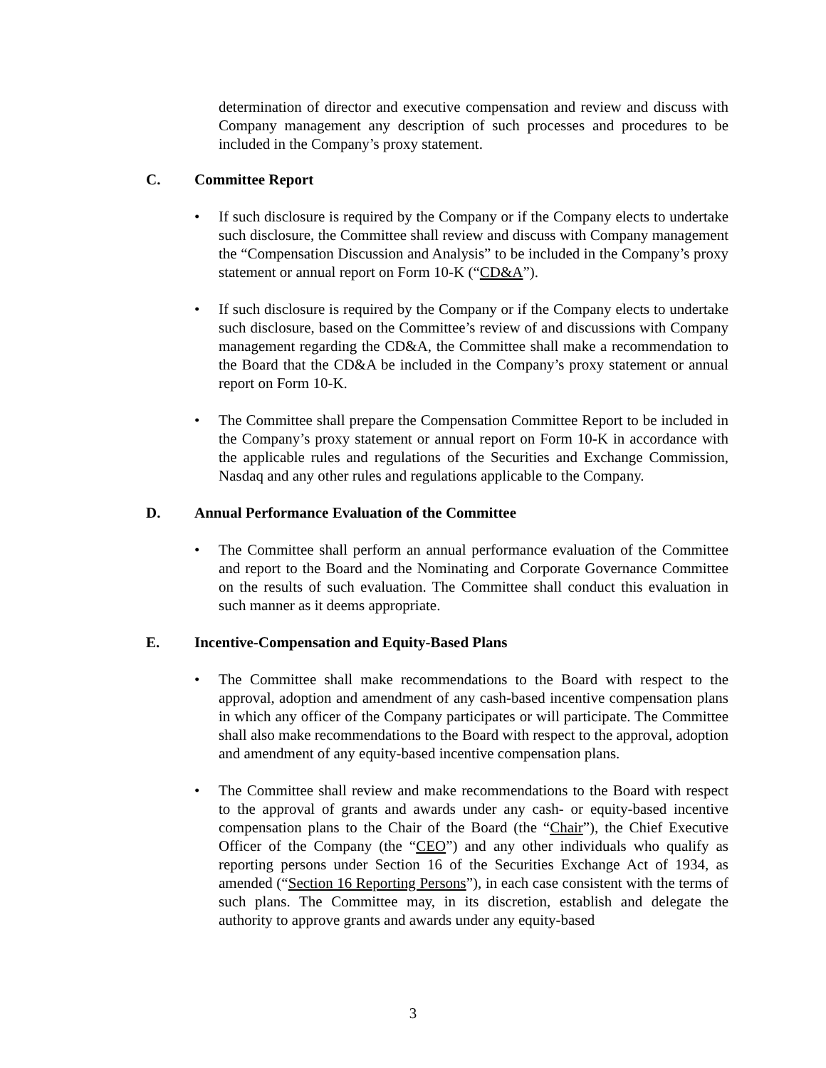determination of director and executive compensation and review and discuss with Company management any description of such processes and procedures to be included in the Company’s proxy statement.
C. Committee Report
• If such disclosure is required by the Company or if the Company elects to undertake such disclosure, the Committee shall review and discuss with Company management the “Compensation Discussion and Analysis” to be included in the Company’s proxy statement or annual report on Form 10-K (“CD&A”).
• If such disclosure is required by the Company or if the Company elects to undertake such disclosure, based on the Committee’s review of and discussions with Company management regarding the CD&A, the Committee shall make a recommendation to the Board that the CD&A be included in the Company’s proxy statement or annual report on Form 10-K.
• The Committee shall prepare the Compensation Committee Report to be included in the Company’s proxy statement or annual report on Form 10-K in accordance with the applicable rules and regulations of the Securities and Exchange Commission, Nasdaq and any other rules and regulations applicable to the Company.
D. Annual Performance Evaluation of the Committee
• The Committee shall perform an annual performance evaluation of the Committee and report to the Board and the Nominating and Corporate Governance Committee on the results of such evaluation. The Committee shall conduct this evaluation in such manner as it deems appropriate.
E. Incentive-Compensation and Equity-Based Plans
• The Committee shall make recommendations to the Board with respect to the approval, adoption and amendment of any cash-based incentive compensation plans in which any officer of the Company participates or will participate. The Committee shall also make recommendations to the Board with respect to the approval, adoption and amendment of any equity-based incentive compensation plans.
• The Committee shall review and make recommendations to the Board with respect to the approval of grants and awards under any cash- or equity-based incentive compensation plans to the Chair of the Board (the “Chair”), the Chief Executive Officer of the Company (the “CEO”) and any other individuals who qualify as reporting persons under Section 16 of the Securities Exchange Act of 1934, as amended (“Section 16 Reporting Persons”), in each case consistent with the terms of such plans. The Committee may, in its discretion, establish and delegate the authority to approve grants and awards under any equity-based
3